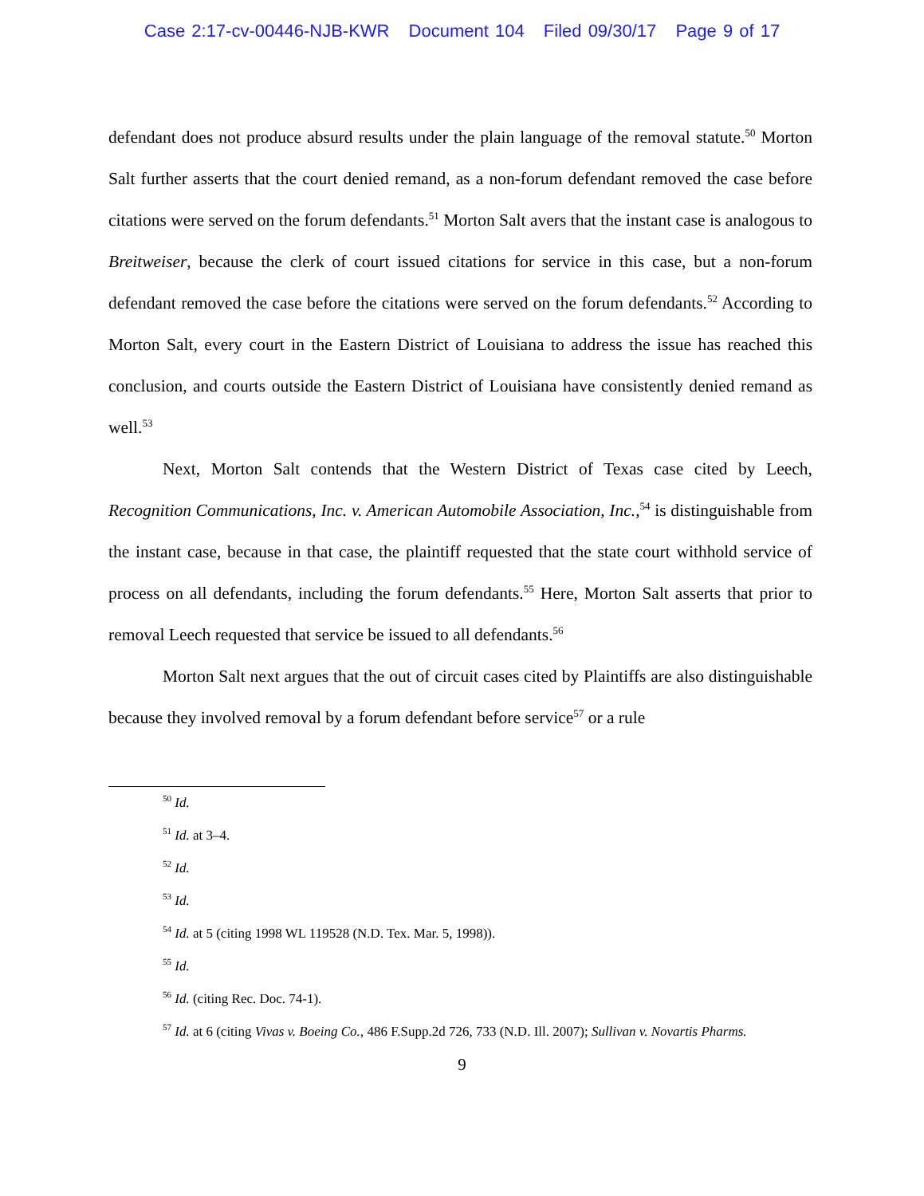Case 2:17-cv-00446-NJB-KWR Document 104 Filed 09/30/17 Page 9 of 17
defendant does not produce absurd results under the plain language of the removal statute.<sup>50</sup> Morton Salt further asserts that the court denied remand, as a non-forum defendant removed the case before citations were served on the forum defendants.<sup>51</sup> Morton Salt avers that the instant case is analogous to Breitweiser, because the clerk of court issued citations for service in this case, but a non-forum defendant removed the case before the citations were served on the forum defendants.<sup>52</sup> According to Morton Salt, every court in the Eastern District of Louisiana to address the issue has reached this conclusion, and courts outside the Eastern District of Louisiana have consistently denied remand as well.<sup>53</sup>
Next, Morton Salt contends that the Western District of Texas case cited by Leech, Recognition Communications, Inc. v. American Automobile Association, Inc.,<sup>54</sup> is distinguishable from the instant case, because in that case, the plaintiff requested that the state court withhold service of process on all defendants, including the forum defendants.<sup>55</sup> Here, Morton Salt asserts that prior to removal Leech requested that service be issued to all defendants.<sup>56</sup>
Morton Salt next argues that the out of circuit cases cited by Plaintiffs are also distinguishable because they involved removal by a forum defendant before service<sup>57</sup> or a rule
<sup>50</sup> Id.
<sup>51</sup> Id. at 3–4.
<sup>52</sup> Id.
<sup>53</sup> Id.
<sup>54</sup> Id. at 5 (citing 1998 WL 119528 (N.D. Tex. Mar. 5, 1998)).
<sup>55</sup> Id.
<sup>56</sup> Id. (citing Rec. Doc. 74-1).
<sup>57</sup> Id. at 6 (citing Vivas v. Boeing Co., 486 F.Supp.2d 726, 733 (N.D. Ill. 2007); Sullivan v. Novartis Pharms.
9